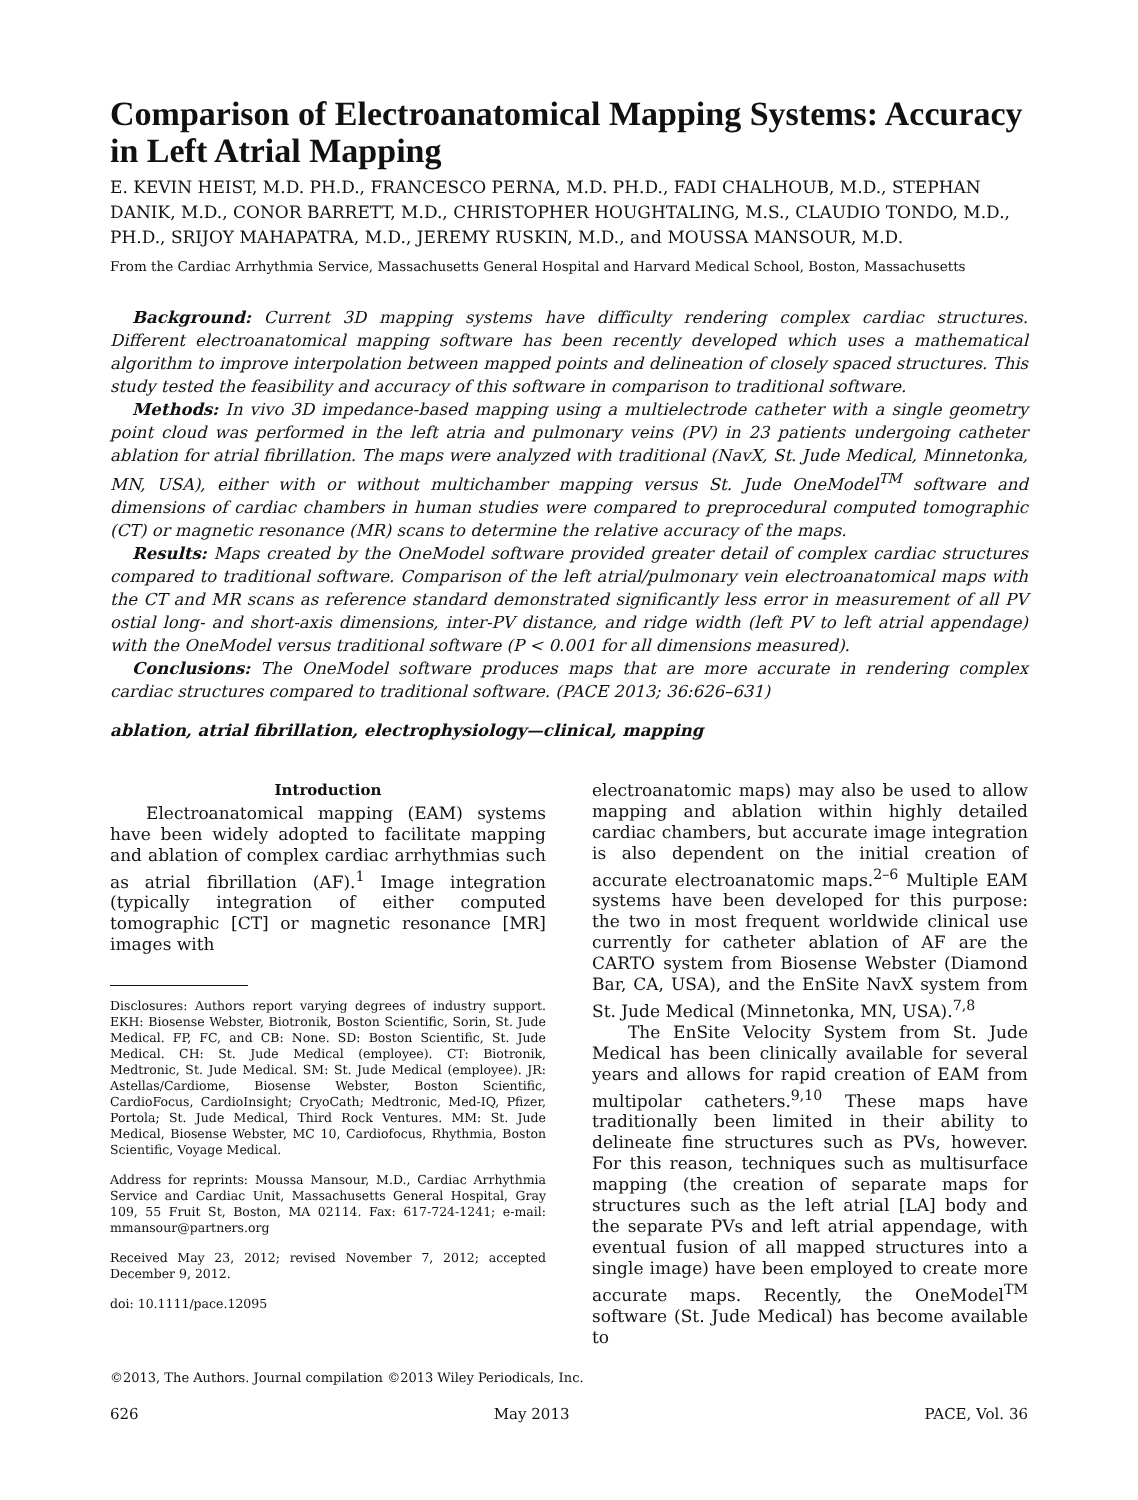Comparison of Electroanatomical Mapping Systems: Accuracy in Left Atrial Mapping
E. KEVIN HEIST, M.D. PH.D., FRANCESCO PERNA, M.D. PH.D., FADI CHALHOUB, M.D., STEPHAN DANIK, M.D., CONOR BARRETT, M.D., CHRISTOPHER HOUGHTALING, M.S., CLAUDIO TONDO, M.D., PH.D., SRIJOY MAHAPATRA, M.D., JEREMY RUSKIN, M.D., and MOUSSA MANSOUR, M.D.
From the Cardiac Arrhythmia Service, Massachusetts General Hospital and Harvard Medical School, Boston, Massachusetts
Background: Current 3D mapping systems have difficulty rendering complex cardiac structures. Different electroanatomical mapping software has been recently developed which uses a mathematical algorithm to improve interpolation between mapped points and delineation of closely spaced structures. This study tested the feasibility and accuracy of this software in comparison to traditional software.
Methods: In vivo 3D impedance-based mapping using a multielectrode catheter with a single geometry point cloud was performed in the left atria and pulmonary veins (PV) in 23 patients undergoing catheter ablation for atrial fibrillation. The maps were analyzed with traditional (NavX, St. Jude Medical, Minnetonka, MN, USA), either with or without multichamber mapping versus St. Jude OneModel<sup>TM</sup> software and dimensions of cardiac chambers in human studies were compared to preprocedural computed tomographic (CT) or magnetic resonance (MR) scans to determine the relative accuracy of the maps.
Results: Maps created by the OneModel software provided greater detail of complex cardiac structures compared to traditional software. Comparison of the left atrial/pulmonary vein electroanatomical maps with the CT and MR scans as reference standard demonstrated significantly less error in measurement of all PV ostial long- and short-axis dimensions, inter-PV distance, and ridge width (left PV to left atrial appendage) with the OneModel versus traditional software (P < 0.001 for all dimensions measured).
Conclusions: The OneModel software produces maps that are more accurate in rendering complex cardiac structures compared to traditional software. (PACE 2013; 36:626–631)
ablation, atrial fibrillation, electrophysiology—clinical, mapping
Introduction
Electroanatomical mapping (EAM) systems have been widely adopted to facilitate mapping and ablation of complex cardiac arrhythmias such as atrial fibrillation (AF).<sup>1</sup> Image integration (typically integration of either computed tomographic [CT] or magnetic resonance [MR] images with
Disclosures: Authors report varying degrees of industry support. EKH: Biosense Webster, Biotronik, Boston Scientific, Sorin, St. Jude Medical. FP, FC, and CB: None. SD: Boston Scientific, St. Jude Medical. CH: St. Jude Medical (employee). CT: Biotronik, Medtronic, St. Jude Medical. SM: St. Jude Medical (employee). JR: Astellas/Cardiome, Biosense Webster, Boston Scientific, CardioFocus, CardioInsight; CryoCath; Medtronic, Med-IQ, Pfizer, Portola; St. Jude Medical, Third Rock Ventures. MM: St. Jude Medical, Biosense Webster, MC 10, Cardiofocus, Rhythmia, Boston Scientific, Voyage Medical.
Address for reprints: Moussa Mansour, M.D., Cardiac Arrhythmia Service and Cardiac Unit, Massachusetts General Hospital, Gray 109, 55 Fruit St, Boston, MA 02114. Fax: 617-724-1241; e-mail: mmansour@partners.org
Received May 23, 2012; revised November 7, 2012; accepted December 9, 2012.
doi: 10.1111/pace.12095
electroanatomic maps) may also be used to allow mapping and ablation within highly detailed cardiac chambers, but accurate image integration is also dependent on the initial creation of accurate electroanatomic maps.<sup>2–6</sup> Multiple EAM systems have been developed for this purpose: the two in most frequent worldwide clinical use currently for catheter ablation of AF are the CARTO system from Biosense Webster (Diamond Bar, CA, USA), and the EnSite NavX system from St. Jude Medical (Minnetonka, MN, USA).<sup>7,8</sup>
The EnSite Velocity System from St. Jude Medical has been clinically available for several years and allows for rapid creation of EAM from multipolar catheters.<sup>9,10</sup> These maps have traditionally been limited in their ability to delineate fine structures such as PVs, however. For this reason, techniques such as multisurface mapping (the creation of separate maps for structures such as the left atrial [LA] body and the separate PVs and left atrial appendage, with eventual fusion of all mapped structures into a single image) have been employed to create more accurate maps. Recently, the OneModel<sup>TM</sup> software (St. Jude Medical) has become available to
©2013, The Authors. Journal compilation ©2013 Wiley Periodicals, Inc.
626 May 2013 PACE, Vol. 36